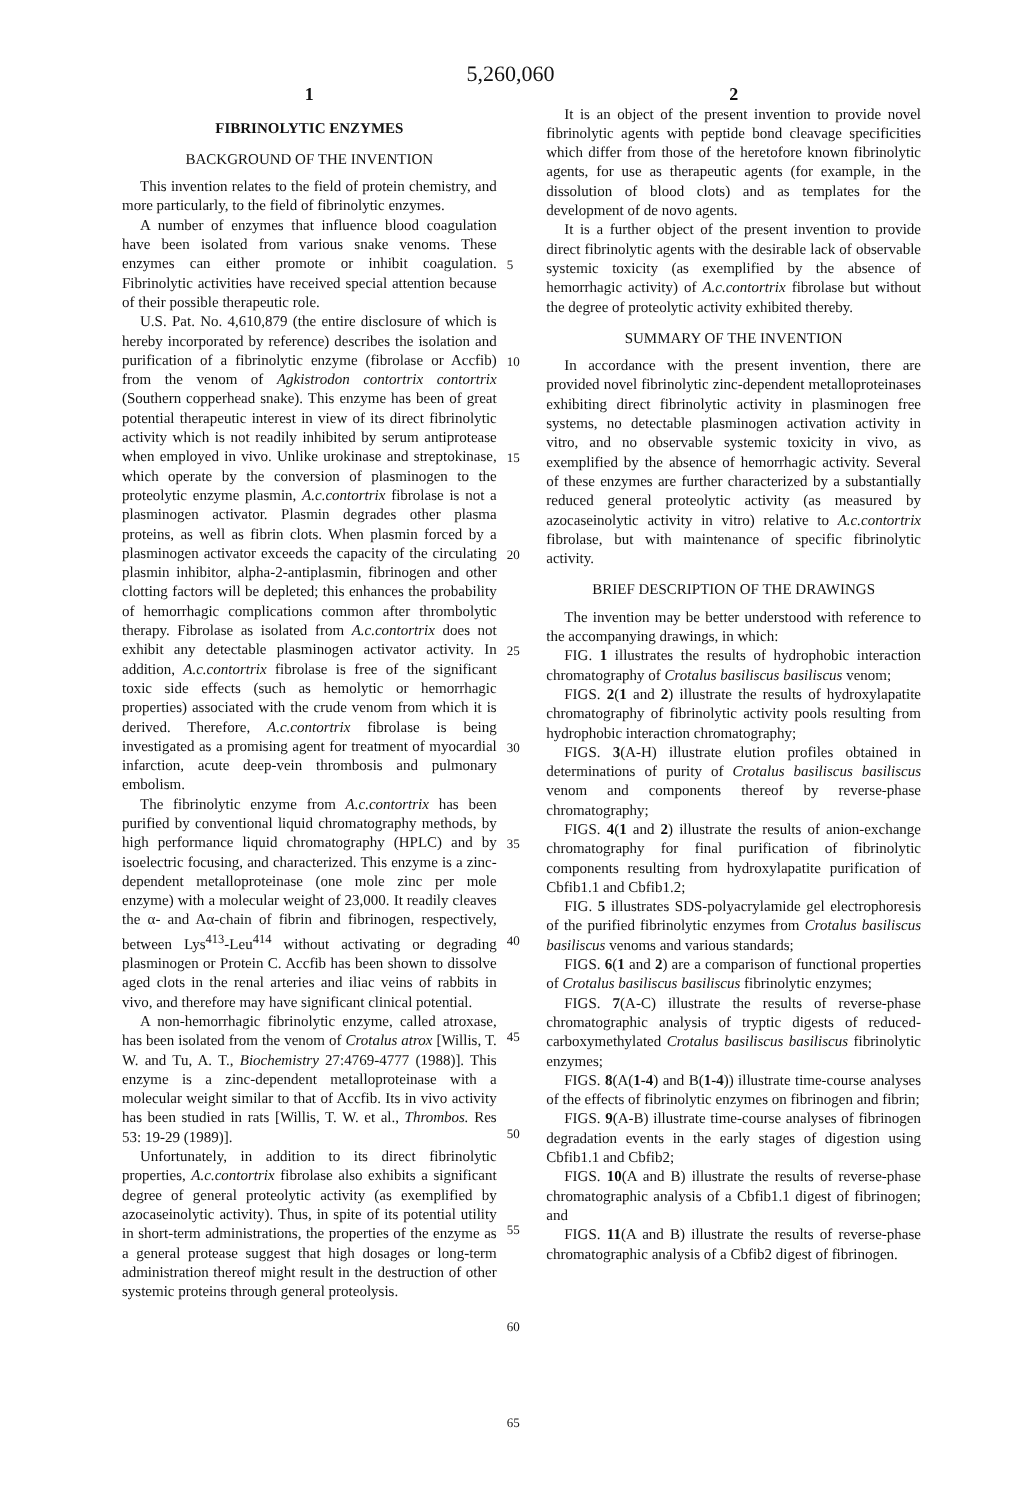5,260,060
1
FIBRINOLYTIC ENZYMES
BACKGROUND OF THE INVENTION
This invention relates to the field of protein chemistry, and more particularly, to the field of fibrinolytic enzymes.
A number of enzymes that influence blood coagulation have been isolated from various snake venoms. These enzymes can either promote or inhibit coagulation. Fibrinolytic activities have received special attention because of their possible therapeutic role.
U.S. Pat. No. 4,610,879 (the entire disclosure of which is hereby incorporated by reference) describes the isolation and purification of a fibrinolytic enzyme (fibrolase or Accfib) from the venom of Agkistrodon contortrix contortrix (Southern copperhead snake). This enzyme has been of great potential therapeutic interest in view of its direct fibrinolytic activity which is not readily inhibited by serum antiprotease when employed in vivo. Unlike urokinase and streptokinase, which operate by the conversion of plasminogen to the proteolytic enzyme plasmin, A.c.contortrix fibrolase is not a plasminogen activator. Plasmin degrades other plasma proteins, as well as fibrin clots. When plasmin forced by a plasminogen activator exceeds the capacity of the circulating plasmin inhibitor, alpha-2-antiplasmin, fibrinogen and other clotting factors will be depleted; this enhances the probability of hemorrhagic complications common after thrombolytic therapy. Fibrolase as isolated from A.c.contortrix does not exhibit any detectable plasminogen activator activity. In addition, A.c.contortrix fibrolase is free of the significant toxic side effects (such as hemolytic or hemorrhagic properties) associated with the crude venom from which it is derived. Therefore, A.c.contortrix fibrolase is being investigated as a promising agent for treatment of myocardial infarction, acute deep-vein thrombosis and pulmonary embolism.
The fibrinolytic enzyme from A.c.contortrix has been purified by conventional liquid chromatography methods, by high performance liquid chromatography (HPLC) and by isoelectric focusing, and characterized. This enzyme is a zinc-dependent metalloproteinase (one mole zinc per mole enzyme) with a molecular weight of 23,000. It readily cleaves the α- and Aα-chain of fibrin and fibrinogen, respectively, between Lys<sup>413</sup>-Leu<sup>414</sup> without activating or degrading plasminogen or Protein C. Accfib has been shown to dissolve aged clots in the renal arteries and iliac veins of rabbits in vivo, and therefore may have significant clinical potential.
A non-hemorrhagic fibrinolytic enzyme, called atroxase, has been isolated from the venom of Crotalus atrox [Willis, T. W. and Tu, A. T., Biochemistry 27:4769-4777 (1988)]. This enzyme is a zinc-dependent metalloproteinase with a molecular weight similar to that of Accfib. Its in vivo activity has been studied in rats [Willis, T. W. et al., Thrombos. Res 53: 19-29 (1989)].
Unfortunately, in addition to its direct fibrinolytic properties, A.c.contortrix fibrolase also exhibits a significant degree of general proteolytic activity (as exemplified by azocaseinolytic activity). Thus, in spite of its potential utility in short-term administrations, the properties of the enzyme as a general protease suggest that high dosages or long-term administration thereof might result in the destruction of other systemic proteins through general proteolysis.
5
10
15
20
25
30
35
40
45
50
55
60
65
2
It is an object of the present invention to provide novel fibrinolytic agents with peptide bond cleavage specificities which differ from those of the heretofore known fibrinolytic agents, for use as therapeutic agents (for example, in the dissolution of blood clots) and as templates for the development of de novo agents.
It is a further object of the present invention to provide direct fibrinolytic agents with the desirable lack of observable systemic toxicity (as exemplified by the absence of hemorrhagic activity) of A.c.contortrix fibrolase but without the degree of proteolytic activity exhibited thereby.
SUMMARY OF THE INVENTION
In accordance with the present invention, there are provided novel fibrinolytic zinc-dependent metalloproteinases exhibiting direct fibrinolytic activity in plasminogen free systems, no detectable plasminogen activation activity in vitro, and no observable systemic toxicity in vivo, as exemplified by the absence of hemorrhagic activity. Several of these enzymes are further characterized by a substantially reduced general proteolytic activity (as measured by azocaseinolytic activity in vitro) relative to A.c.contortrix fibrolase, but with maintenance of specific fibrinolytic activity.
BRIEF DESCRIPTION OF THE DRAWINGS
The invention may be better understood with reference to the accompanying drawings, in which:
FIG. 1 illustrates the results of hydrophobic interaction chromatography of Crotalus basiliscus basiliscus venom;
FIGS. 2(1 and 2) illustrate the results of hydroxylapatite chromatography of fibrinolytic activity pools resulting from hydrophobic interaction chromatography;
FIGS. 3(A-H) illustrate elution profiles obtained in determinations of purity of Crotalus basiliscus basiliscus venom and components thereof by reverse-phase chromatography;
FIGS. 4(1 and 2) illustrate the results of anion-exchange chromatography for final purification of fibrinolytic components resulting from hydroxylapatite purification of Cbfib1.1 and Cbfib1.2;
FIG. 5 illustrates SDS-polyacrylamide gel electrophoresis of the purified fibrinolytic enzymes from Crotalus basiliscus basiliscus venoms and various standards;
FIGS. 6(1 and 2) are a comparison of functional properties of Crotalus basiliscus basiliscus fibrinolytic enzymes;
FIGS. 7(A-C) illustrate the results of reverse-phase chromatographic analysis of tryptic digests of reduced-carboxymethylated Crotalus basiliscus basiliscus fibrinolytic enzymes;
FIGS. 8(A(1-4) and B(1-4)) illustrate time-course analyses of the effects of fibrinolytic enzymes on fibrinogen and fibrin;
FIGS. 9(A-B) illustrate time-course analyses of fibrinogen degradation events in the early stages of digestion using Cbfib1.1 and Cbfib2;
FIGS. 10(A and B) illustrate the results of reverse-phase chromatographic analysis of a Cbfib1.1 digest of fibrinogen; and
FIGS. 11(A and B) illustrate the results of reverse-phase chromatographic analysis of a Cbfib2 digest of fibrinogen.